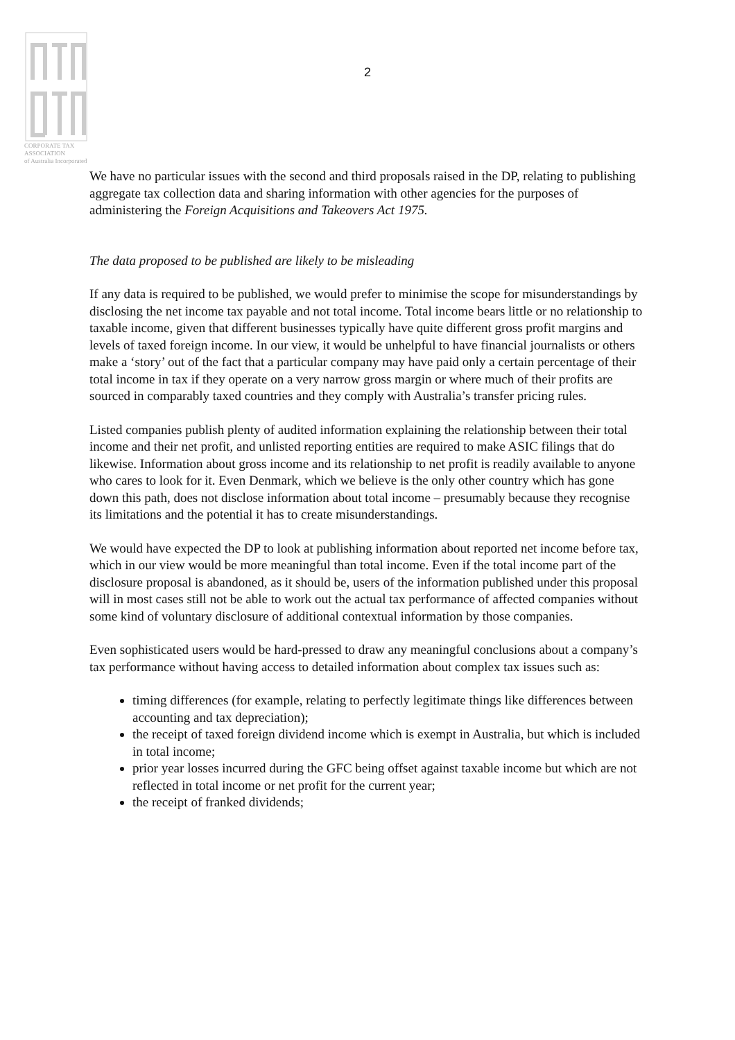CORPORATE TAX
ASSOCIATION
of Australia Incorporated
2
We have no particular issues with the second and third proposals raised in the DP, relating to publishing aggregate tax collection data and sharing information with other agencies for the purposes of administering the Foreign Acquisitions and Takeovers Act 1975.
The data proposed to be published are likely to be misleading
If any data is required to be published, we would prefer to minimise the scope for misunderstandings by disclosing the net income tax payable and not total income. Total income bears little or no relationship to taxable income, given that different businesses typically have quite different gross profit margins and levels of taxed foreign income. In our view, it would be unhelpful to have financial journalists or others make a ‘story’ out of the fact that a particular company may have paid only a certain percentage of their total income in tax if they operate on a very narrow gross margin or where much of their profits are sourced in comparably taxed countries and they comply with Australia’s transfer pricing rules.
Listed companies publish plenty of audited information explaining the relationship between their total income and their net profit, and unlisted reporting entities are required to make ASIC filings that do likewise. Information about gross income and its relationship to net profit is readily available to anyone who cares to look for it. Even Denmark, which we believe is the only other country which has gone down this path, does not disclose information about total income – presumably because they recognise its limitations and the potential it has to create misunderstandings.
We would have expected the DP to look at publishing information about reported net income before tax, which in our view would be more meaningful than total income. Even if the total income part of the disclosure proposal is abandoned, as it should be, users of the information published under this proposal will in most cases still not be able to work out the actual tax performance of affected companies without some kind of voluntary disclosure of additional contextual information by those companies.
Even sophisticated users would be hard-pressed to draw any meaningful conclusions about a company’s tax performance without having access to detailed information about complex tax issues such as:
timing differences (for example, relating to perfectly legitimate things like differences between accounting and tax depreciation);
the receipt of taxed foreign dividend income which is exempt in Australia, but which is included in total income;
prior year losses incurred during the GFC being offset against taxable income but which are not reflected in total income or net profit for the current year;
the receipt of franked dividends;